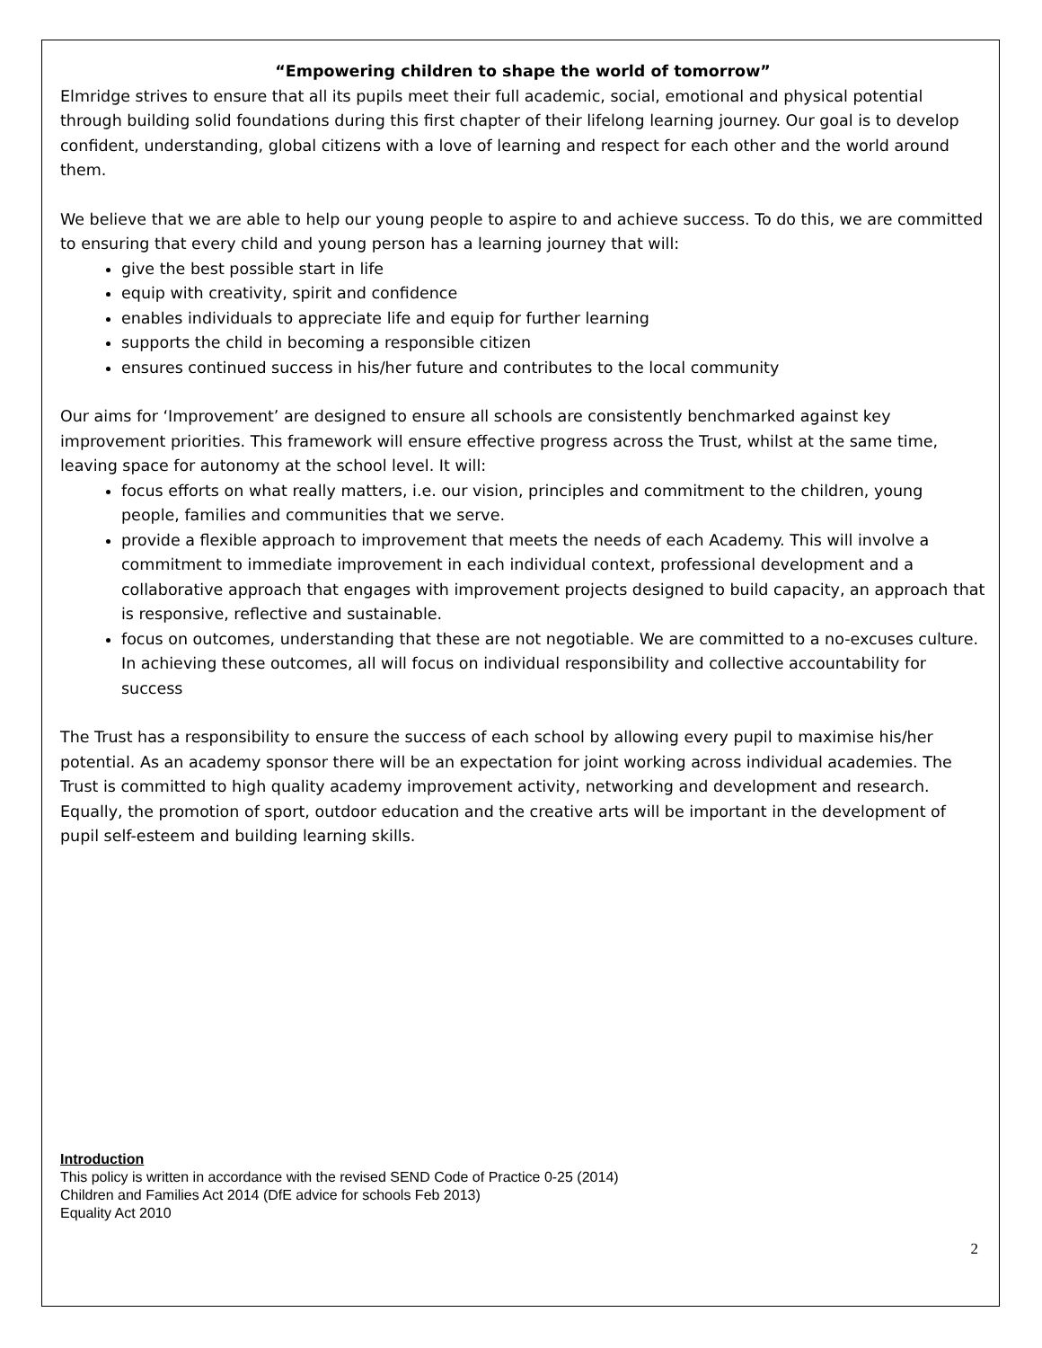“Empowering children to shape the world of tomorrow”
Elmridge strives to ensure that all its pupils meet their full academic, social, emotional and physical potential through building solid foundations during this first chapter of their lifelong learning journey. Our goal is to develop confident, understanding, global citizens with a love of learning and respect for each other and the world around them.
We believe that we are able to help our young people to aspire to and achieve success. To do this, we are committed to ensuring that every child and young person has a learning journey that will:
give the best possible start in life
equip with creativity, spirit and confidence
enables individuals to appreciate life and equip for further learning
supports the child in becoming a responsible citizen
ensures continued success in his/her future and contributes to the local community
Our aims for ‘Improvement’ are designed to ensure all schools are consistently benchmarked against key improvement priorities. This framework will ensure effective progress across the Trust, whilst at the same time, leaving space for autonomy at the school level. It will:
focus efforts on what really matters, i.e. our vision, principles and commitment to the children, young people, families and communities that we serve.
provide a flexible approach to improvement that meets the needs of each Academy. This will involve a commitment to immediate improvement in each individual context, professional development and a collaborative approach that engages with improvement projects designed to build capacity, an approach that is responsive, reflective and sustainable.
focus on outcomes, understanding that these are not negotiable. We are committed to a no-excuses culture. In achieving these outcomes, all will focus on individual responsibility and collective accountability for success
The Trust has a responsibility to ensure the success of each school by allowing every pupil to maximise his/her potential. As an academy sponsor there will be an expectation for joint working across individual academies. The Trust is committed to high quality academy improvement activity, networking and development and research. Equally, the promotion of sport, outdoor education and the creative arts will be important in the development of pupil self-esteem and building learning skills.
Introduction
This policy is written in accordance with the revised SEND Code of Practice 0-25 (2014)
Children and Families Act 2014 (DfE advice for schools Feb 2013)
Equality Act 2010
2